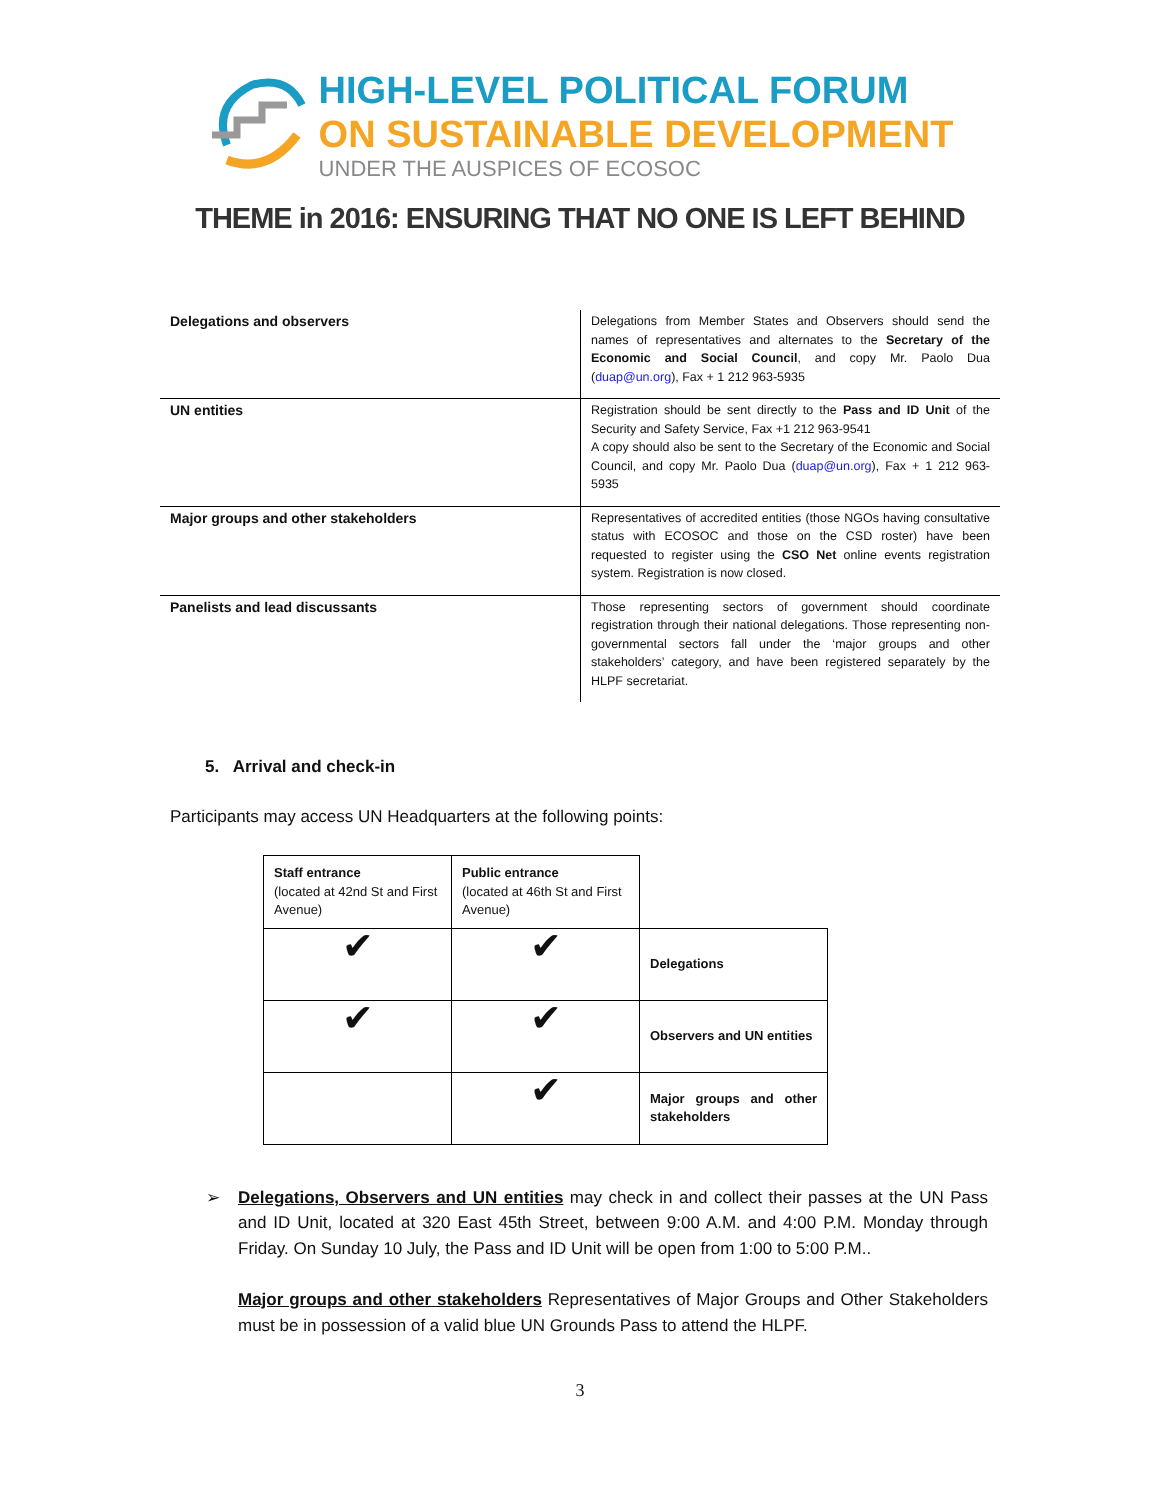HIGH-LEVEL POLITICAL FORUM
ON SUSTAINABLE DEVELOPMENT
UNDER THE AUSPICES OF ECOSOC
THEME in 2016: ENSURING THAT NO ONE IS LEFT BEHIND
| Delegations and observers | Delegations from Member States and Observers should send the names of representatives and alternates to the Secretary of the Economic and Social Council , and copy Mr. Paolo Dua ( duap@un.org ), Fax + 1 212 963-5935 |
| UN entities | Registration should be sent directly to the Pass and ID Unit of the Security and Safety Service, Fax +1 212 963-9541 A copy should also be sent to the Secretary of the Economic and Social Council, and copy Mr. Paolo Dua ( duap@un.org ), Fax + 1 212 963-5935 |
| Major groups and other stakeholders | Representatives of accredited entities (those NGOs having consultative status with ECOSOC and those on the CSD roster) have been requested to register using the CSO Net online events registration system. Registration is now closed. |
| Panelists and lead discussants | Those representing sectors of government should coordinate registration through their national delegations. Those representing non-governmental sectors fall under the ‘major groups and other stakeholders’ category, and have been registered separately by the HLPF secretariat. |
5. Arrival and check-in
Participants may access UN Headquarters at the following points:
| Staff entrance (located at 42nd St and First Avenue) | Public entrance (located at 46th St and First Avenue) | |
| ✔ | ✔ | Delegations |
| ✔ | ✔ | Observers and UN entities |
| | ✔ | Major groups and other stakeholders |
➢ Delegations, Observers and UN entities may check in and collect their passes at the UN Pass and ID Unit, located at 320 East 45th Street, between 9:00 A.M. and 4:00 P.M. Monday through Friday. On Sunday 10 July, the Pass and ID Unit will be open from 1:00 to 5:00 P.M..
Major groups and other stakeholders Representatives of Major Groups and Other Stakeholders must be in possession of a valid blue UN Grounds Pass to attend the HLPF.
3